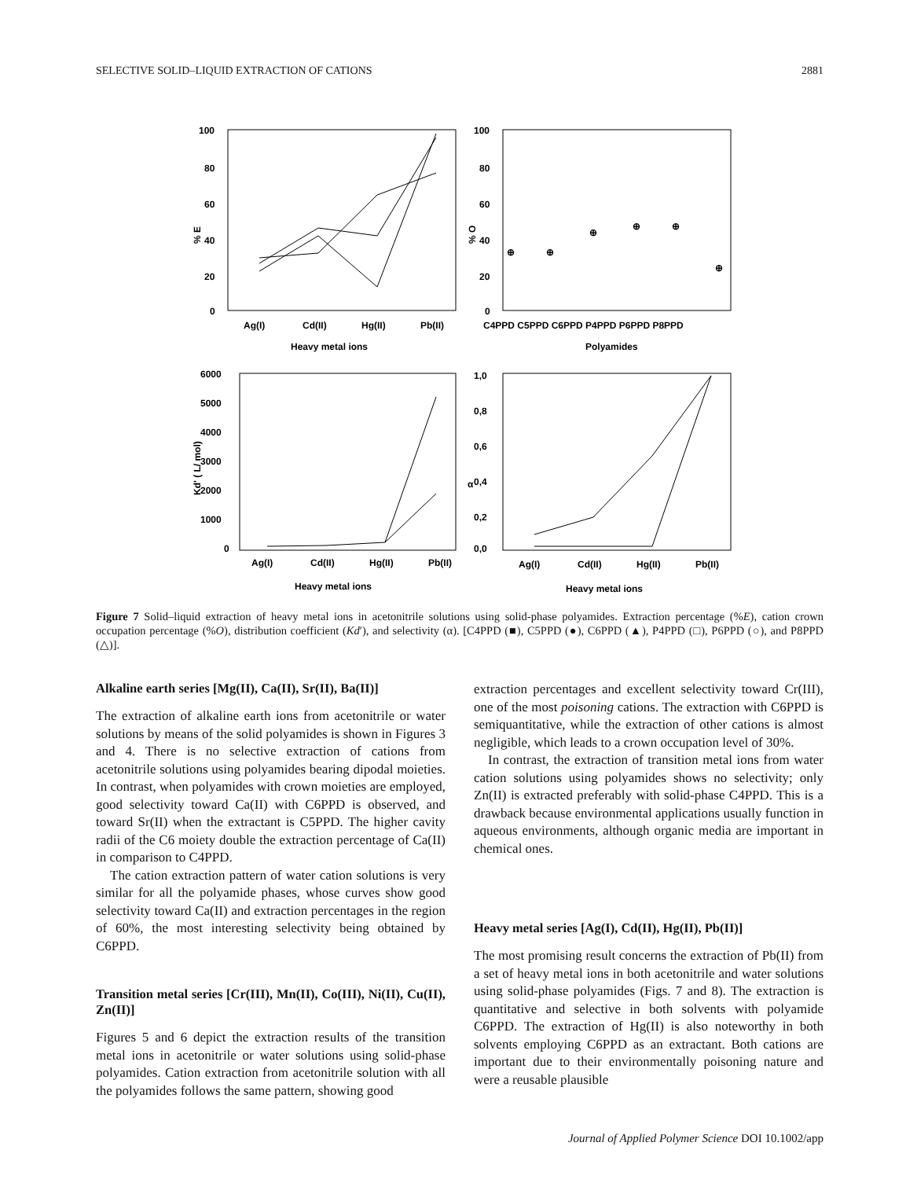SELECTIVE SOLID–LIQUID EXTRACTION OF CATIONS 2881
100
80
60
40
20
0
% E
Ag(I)
Cd(II)
Hg(II)
Pb(II)
Heavy metal ions
100
80
60
40
20
0
% O
C4PPD C5PPD C6PPD P4PPD P6PPD P8PPD
Polyamides
⊕
⊕
⊕
⊕
⊕
⊕
6000
5000
4000
3000
2000
1000
0
Kd' ( L/ mol)
Ag(I)
Cd(II)
Hg(II)
Pb(II)
Heavy metal ions
1,0
0,8
0,6
0,4
0,2
0,0
α
Ag(I)
Cd(II)
Hg(II)
Pb(II)
Heavy metal ions
Figure 7 Solid–liquid extraction of heavy metal ions in acetonitrile solutions using solid-phase polyamides. Extraction percentage (%E), cation crown occupation percentage (%O), distribution coefficient (Kd′), and selectivity (α). [C4PPD (■), C5PPD (●), C6PPD (▲), P4PPD (□), P6PPD (○), and P8PPD (△)].
Alkaline earth series [Mg(II), Ca(II), Sr(II), Ba(II)]
The extraction of alkaline earth ions from acetonitrile or water solutions by means of the solid polyamides is shown in Figures 3 and 4. There is no selective extraction of cations from acetonitrile solutions using polyamides bearing dipodal moieties. In contrast, when polyamides with crown moieties are employed, good selectivity toward Ca(II) with C6PPD is observed, and toward Sr(II) when the extractant is C5PPD. The higher cavity radii of the C6 moiety double the extraction percentage of Ca(II) in comparison to C4PPD.
The cation extraction pattern of water cation solutions is very similar for all the polyamide phases, whose curves show good selectivity toward Ca(II) and extraction percentages in the region of 60%, the most interesting selectivity being obtained by C6PPD.
Transition metal series [Cr(III), Mn(II), Co(III), Ni(II), Cu(II), Zn(II)]
Figures 5 and 6 depict the extraction results of the transition metal ions in acetonitrile or water solutions using solid-phase polyamides. Cation extraction from acetonitrile solution with all the polyamides follows the same pattern, showing good
extraction percentages and excellent selectivity toward Cr(III), one of the most poisoning cations. The extraction with C6PPD is semiquantitative, while the extraction of other cations is almost negligible, which leads to a crown occupation level of 30%.
In contrast, the extraction of transition metal ions from water cation solutions using polyamides shows no selectivity; only Zn(II) is extracted preferably with solid-phase C4PPD. This is a drawback because environmental applications usually function in aqueous environments, although organic media are important in chemical ones.
Heavy metal series [Ag(I), Cd(II), Hg(II), Pb(II)]
The most promising result concerns the extraction of Pb(II) from a set of heavy metal ions in both acetonitrile and water solutions using solid-phase polyamides (Figs. 7 and 8). The extraction is quantitative and selective in both solvents with polyamide C6PPD. The extraction of Hg(II) is also noteworthy in both solvents employing C6PPD as an extractant. Both cations are important due to their environmentally poisoning nature and were a reusable plausible
Journal of Applied Polymer Science DOI 10.1002/app